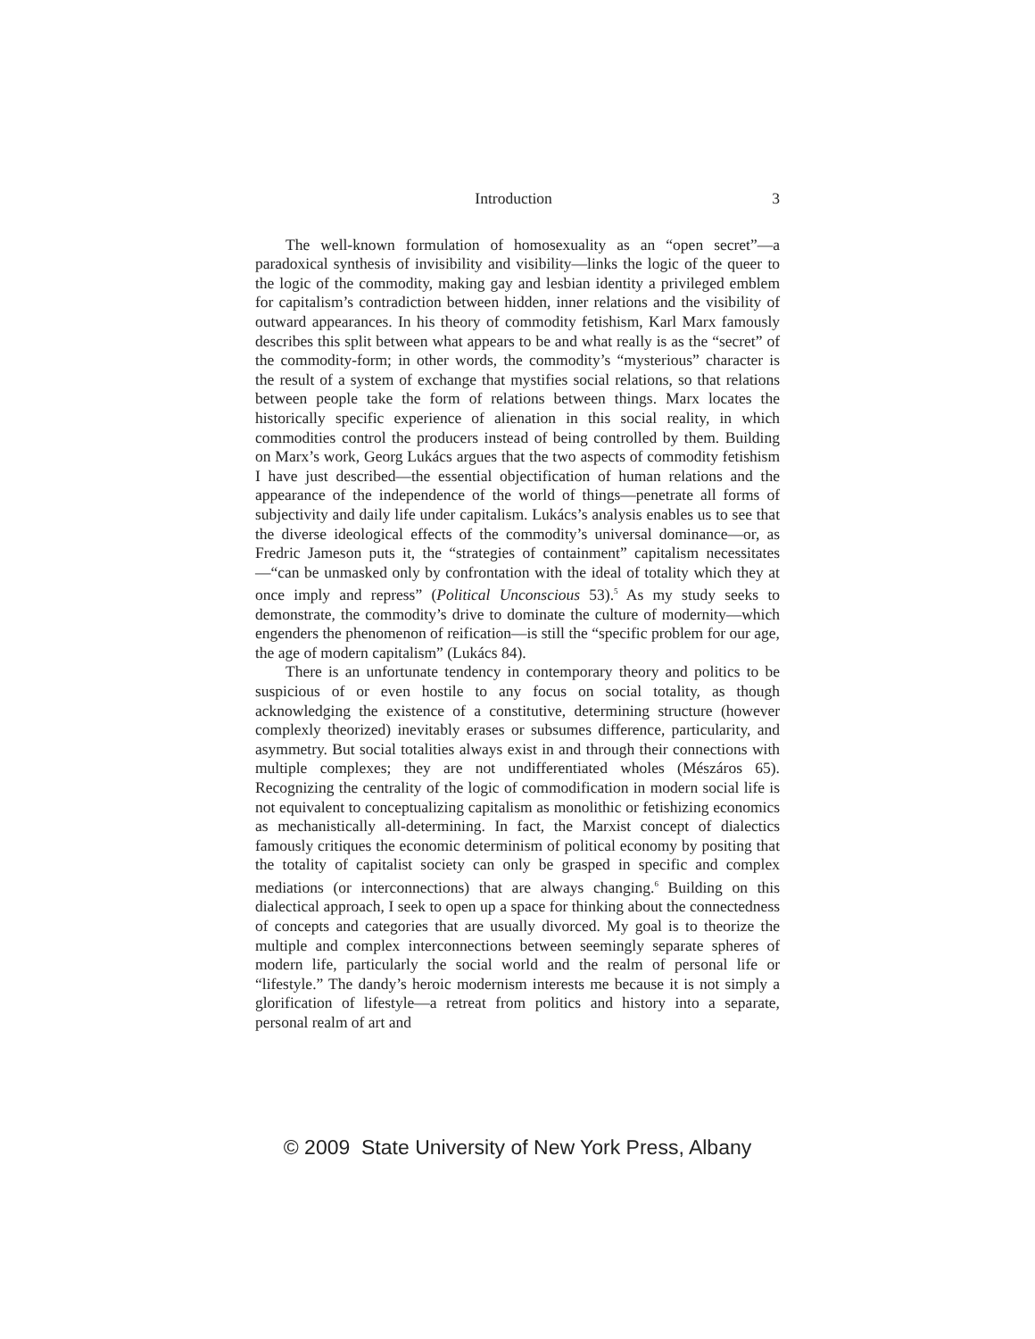Introduction 3
The well-known formulation of homosexuality as an “open secret”—a paradoxical synthesis of invisibility and visibility—links the logic of the queer to the logic of the commodity, making gay and lesbian identity a privileged emblem for capitalism’s contradiction between hidden, inner relations and the visibility of outward appearances. In his theory of commodity fetishism, Karl Marx famously describes this split between what appears to be and what really is as the “secret” of the commodity-form; in other words, the commodity’s “mysterious” character is the result of a system of exchange that mystifies social relations, so that relations between people take the form of relations between things. Marx locates the historically specific experience of alienation in this social reality, in which commodities control the producers instead of being controlled by them. Building on Marx’s work, Georg Lukács argues that the two aspects of commodity fetishism I have just described—the essential objectification of human relations and the appearance of the independence of the world of things—penetrate all forms of subjectivity and daily life under capitalism. Lukács’s analysis enables us to see that the diverse ideological effects of the commodity’s universal dominance—or, as Fredric Jameson puts it, the “strategies of containment” capitalism necessitates—“can be unmasked only by confrontation with the ideal of totality which they at once imply and repress” (Political Unconscious 53).<sup>5</sup> As my study seeks to demonstrate, the commodity’s drive to dominate the culture of modernity—which engenders the phenomenon of reification—is still the “specific problem for our age, the age of modern capitalism” (Lukács 84).
There is an unfortunate tendency in contemporary theory and politics to be suspicious of or even hostile to any focus on social totality, as though acknowledging the existence of a constitutive, determining structure (however complexly theorized) inevitably erases or subsumes difference, particularity, and asymmetry. But social totalities always exist in and through their connections with multiple complexes; they are not undifferentiated wholes (Mészáros 65). Recognizing the centrality of the logic of commodification in modern social life is not equivalent to conceptualizing capitalism as monolithic or fetishizing economics as mechanistically all-determining. In fact, the Marxist concept of dialectics famously critiques the economic determinism of political economy by positing that the totality of capitalist society can only be grasped in specific and complex mediations (or interconnections) that are always changing.<sup>6</sup> Building on this dialectical approach, I seek to open up a space for thinking about the connectedness of concepts and categories that are usually divorced. My goal is to theorize the multiple and complex interconnections between seemingly separate spheres of modern life, particularly the social world and the realm of personal life or “lifestyle.” The dandy’s heroic modernism interests me because it is not simply a glorification of lifestyle—a retreat from politics and history into a separate, personal realm of art and
© 2009 State University of New York Press, Albany